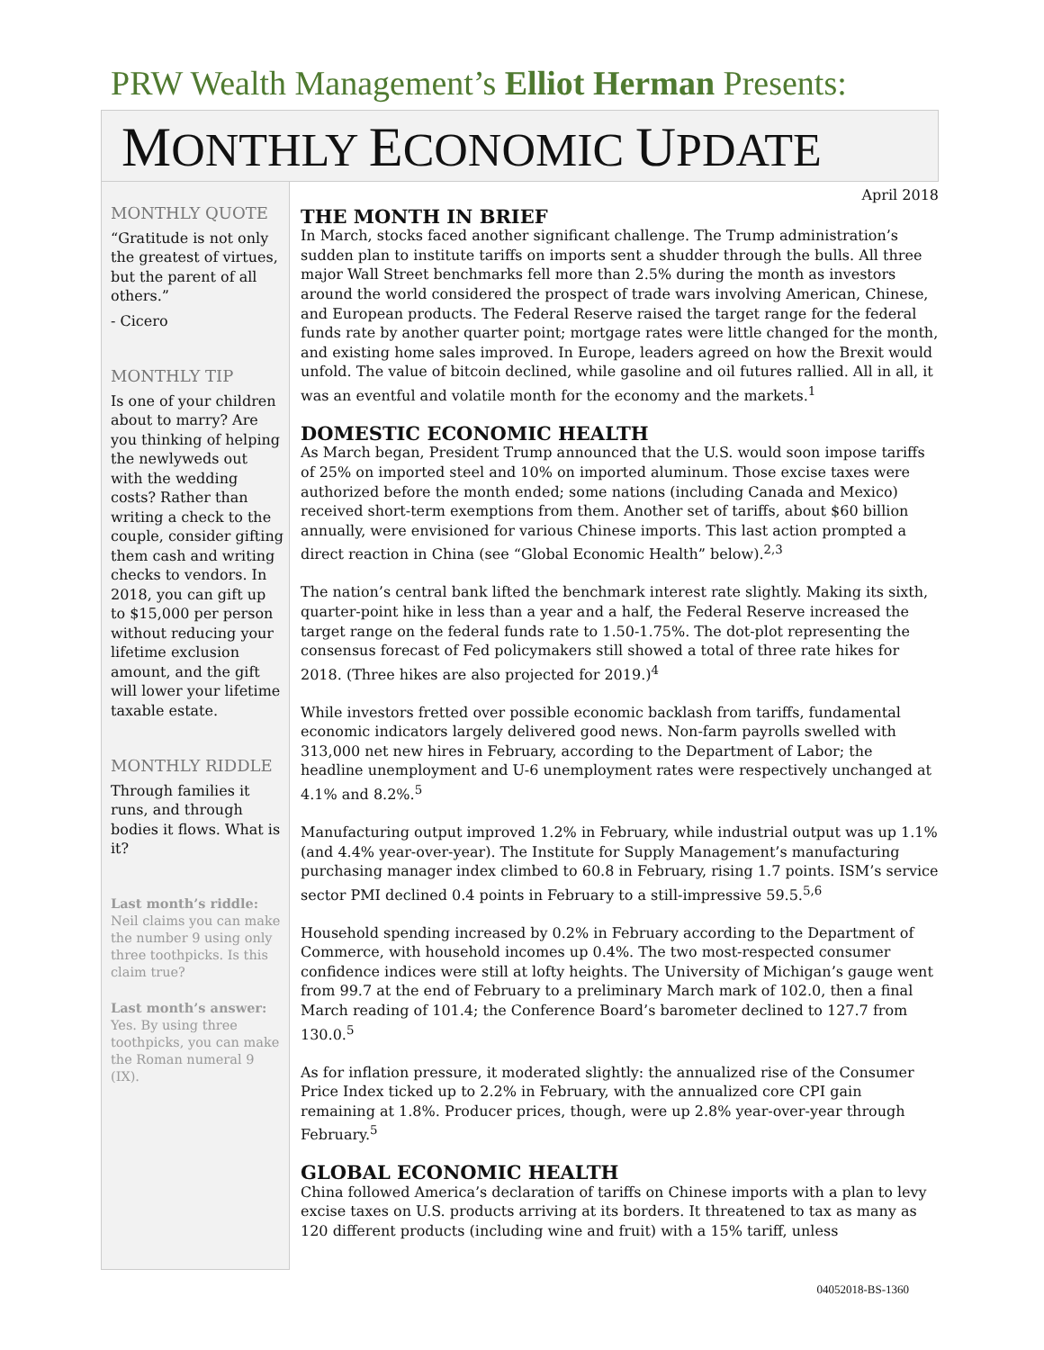PRW Wealth Management’s Elliot Herman Presents:
MONTHLY ECONOMIC UPDATE
MONTHLY QUOTE
“Gratitude is not only the greatest of virtues, but the parent of all others.”
- Cicero
MONTHLY TIP
Is one of your children about to marry? Are you thinking of helping the newlyweds out with the wedding costs? Rather than writing a check to the couple, consider gifting them cash and writing checks to vendors. In 2018, you can gift up to $15,000 per person without reducing your lifetime exclusion amount, and the gift will lower your lifetime taxable estate.
MONTHLY RIDDLE
Through families it runs, and through bodies it flows. What is it?
Last month’s riddle:
Neil claims you can make the number 9 using only three toothpicks. Is this claim true?
Last month’s answer:
Yes. By using three toothpicks, you can make the Roman numeral 9 (IX).
April 2018
THE MONTH IN BRIEF
In March, stocks faced another significant challenge. The Trump administration’s sudden plan to institute tariffs on imports sent a shudder through the bulls. All three major Wall Street benchmarks fell more than 2.5% during the month as investors around the world considered the prospect of trade wars involving American, Chinese, and European products. The Federal Reserve raised the target range for the federal funds rate by another quarter point; mortgage rates were little changed for the month, and existing home sales improved. In Europe, leaders agreed on how the Brexit would unfold. The value of bitcoin declined, while gasoline and oil futures rallied. All in all, it was an eventful and volatile month for the economy and the markets.<sup>1</sup>
DOMESTIC ECONOMIC HEALTH
As March began, President Trump announced that the U.S. would soon impose tariffs of 25% on imported steel and 10% on imported aluminum. Those excise taxes were authorized before the month ended; some nations (including Canada and Mexico) received short-term exemptions from them. Another set of tariffs, about $60 billion annually, were envisioned for various Chinese imports. This last action prompted a direct reaction in China (see “Global Economic Health” below).<sup>2,3</sup>
The nation’s central bank lifted the benchmark interest rate slightly. Making its sixth, quarter-point hike in less than a year and a half, the Federal Reserve increased the target range on the federal funds rate to 1.50-1.75%. The dot-plot representing the consensus forecast of Fed policymakers still showed a total of three rate hikes for 2018. (Three hikes are also projected for 2019.)<sup>4</sup>
While investors fretted over possible economic backlash from tariffs, fundamental economic indicators largely delivered good news. Non-farm payrolls swelled with 313,000 net new hires in February, according to the Department of Labor; the headline unemployment and U-6 unemployment rates were respectively unchanged at 4.1% and 8.2%.<sup>5</sup>
Manufacturing output improved 1.2% in February, while industrial output was up 1.1% (and 4.4% year-over-year). The Institute for Supply Management’s manufacturing purchasing manager index climbed to 60.8 in February, rising 1.7 points. ISM’s service sector PMI declined 0.4 points in February to a still-impressive 59.5.<sup>5,6</sup>
Household spending increased by 0.2% in February according to the Department of Commerce, with household incomes up 0.4%. The two most-respected consumer confidence indices were still at lofty heights. The University of Michigan’s gauge went from 99.7 at the end of February to a preliminary March mark of 102.0, then a final March reading of 101.4; the Conference Board’s barometer declined to 127.7 from 130.0.<sup>5</sup>
As for inflation pressure, it moderated slightly: the annualized rise of the Consumer Price Index ticked up to 2.2% in February, with the annualized core CPI gain remaining at 1.8%. Producer prices, though, were up 2.8% year-over-year through February.<sup>5</sup>
GLOBAL ECONOMIC HEALTH
China followed America’s declaration of tariffs on Chinese imports with a plan to levy excise taxes on U.S. products arriving at its borders. It threatened to tax as many as 120 different products (including wine and fruit) with a 15% tariff, unless
04052018-BS-1360